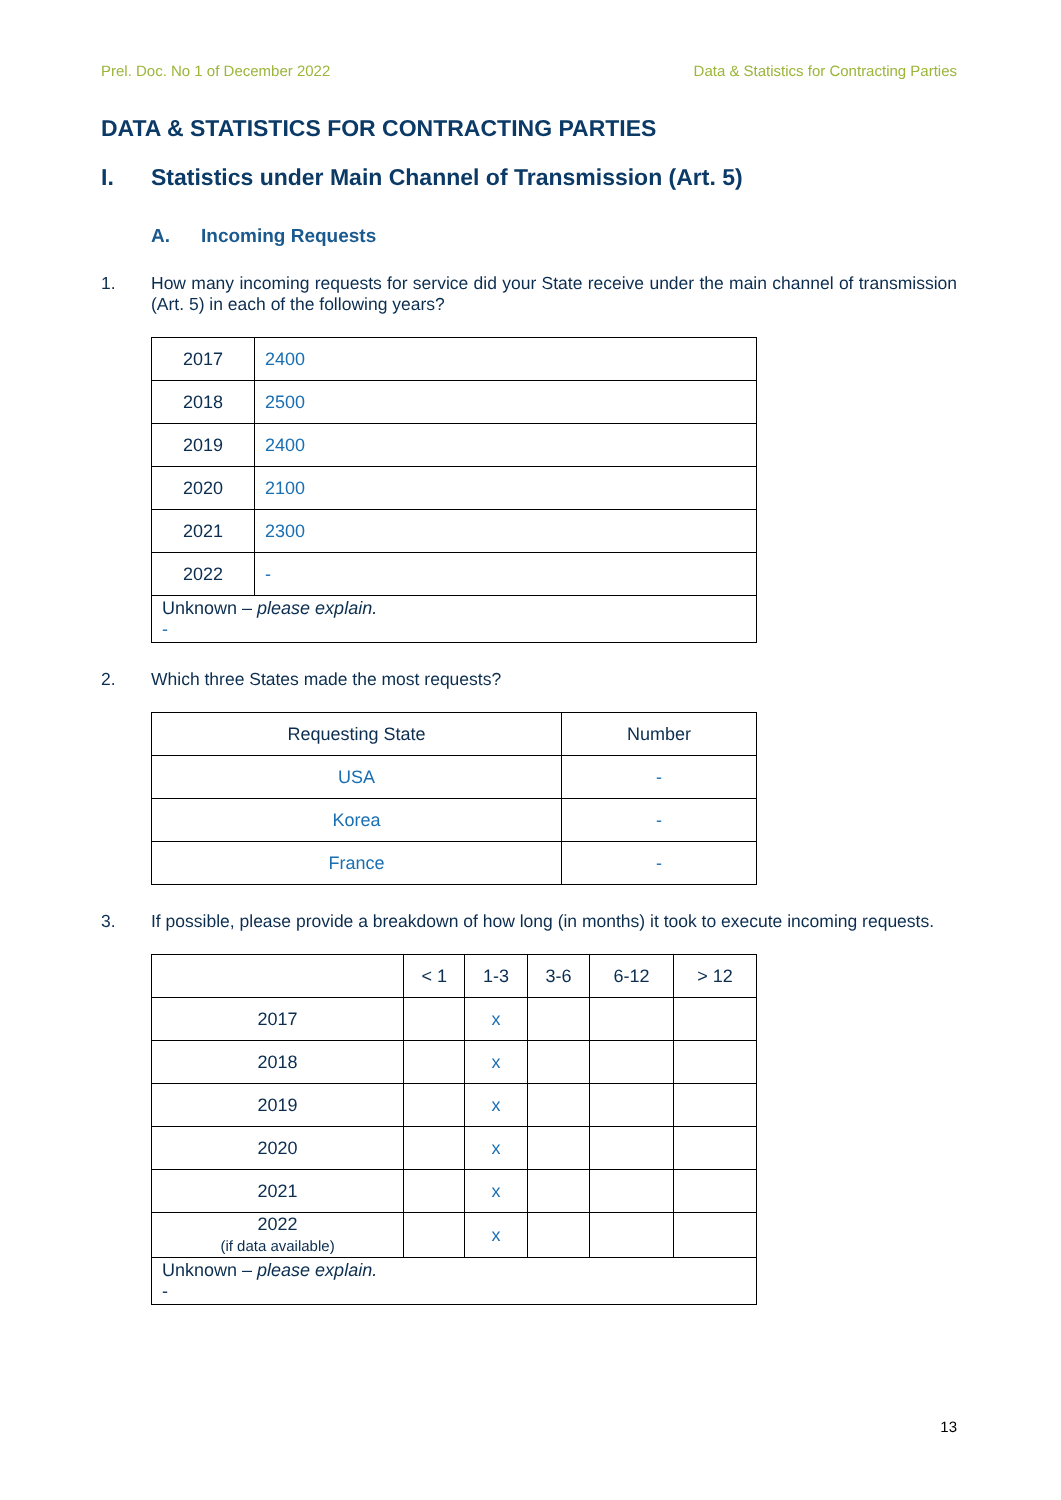Prel. Doc. No 1 of December 2022 Data & Statistics for Contracting Parties
DATA & STATISTICS FOR CONTRACTING PARTIES
I. Statistics under Main Channel of Transmission (Art. 5)
A. Incoming Requests
1. How many incoming requests for service did your State receive under the main channel of transmission (Art. 5) in each of the following years?
| 2017 | 2400 |
| 2018 | 2500 |
| 2019 | 2400 |
| 2020 | 2100 |
| 2021 | 2300 |
| 2022 | - |
| Unknown – please explain. - | |
2. Which three States made the most requests?
| Requesting State | Number |
| --- | --- |
| USA | - |
| Korea | - |
| France | - |
3. If possible, please provide a breakdown of how long (in months) it took to execute incoming requests.
| | < 1 | 1-3 | 3-6 | 6-12 | > 12 |
| --- | --- | --- | --- | --- | --- |
| 2017 | | x | | | |
| 2018 | | x | | | |
| 2019 | | x | | | |
| 2020 | | x | | | |
| 2021 | | x | | | |
| 2022 (if data available) | | x | | | |
| Unknown – please explain. - | | | | | |
13